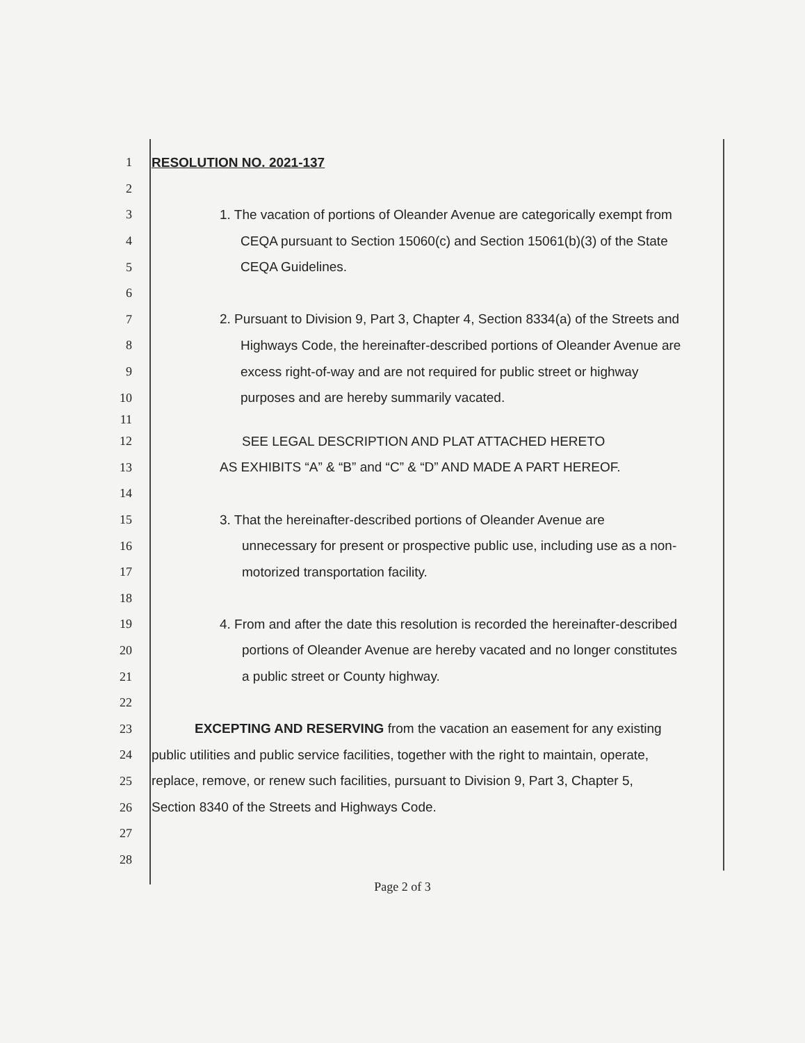1 RESOLUTION NO. 2021-137
2
3 1. The vacation of portions of Oleander Avenue are categorically exempt from
4 CEQA pursuant to Section 15060(c) and Section 15061(b)(3) of the State
5 CEQA Guidelines.
6
7 2. Pursuant to Division 9, Part 3, Chapter 4, Section 8334(a) of the Streets and
8 Highways Code, the hereinafter-described portions of Oleander Avenue are
9 excess right-of-way and are not required for public street or highway
10 purposes and are hereby summarily vacated.
11
12 SEE LEGAL DESCRIPTION AND PLAT ATTACHED HERETO
13 AS EXHIBITS “A” & “B” and “C” & “D” AND MADE A PART HEREOF.
14
15 3. That the hereinafter-described portions of Oleander Avenue are
16 unnecessary for present or prospective public use, including use as a non-
17 motorized transportation facility.
18
19 4. From and after the date this resolution is recorded the hereinafter-described
20 portions of Oleander Avenue are hereby vacated and no longer constitutes
21 a public street or County highway.
22
23 EXCEPTING AND RESERVING from the vacation an easement for any existing
24 public utilities and public service facilities, together with the right to maintain, operate,
25 replace, remove, or renew such facilities, pursuant to Division 9, Part 3, Chapter 5,
26 Section 8340 of the Streets and Highways Code.
27
28
Page 2 of 3